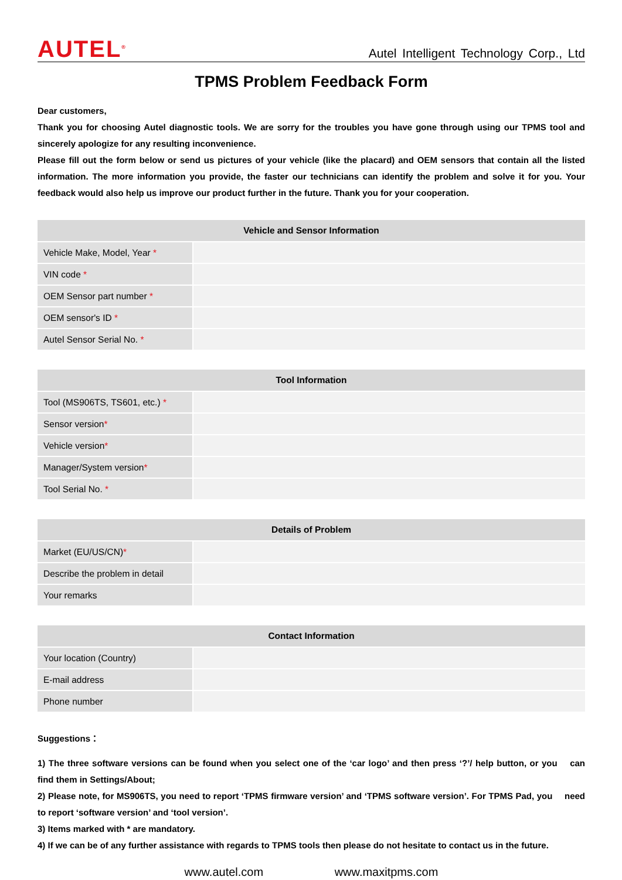AUTEL<sup>®</sup>
Autel Intelligent Technology Corp., Ltd
TPMS Problem Feedback Form
Dear customers,
Thank you for choosing Autel diagnostic tools. We are sorry for the troubles you have gone through using our TPMS tool and sincerely apologize for any resulting inconvenience.
Please fill out the form below or send us pictures of your vehicle (like the placard) and OEM sensors that contain all the listed information. The more information you provide, the faster our technicians can identify the problem and solve it for you. Your feedback would also help us improve our product further in the future. Thank you for your cooperation.
| Vehicle and Sensor Information | |
| --- | --- |
| Vehicle Make, Model, Year * | |
| VIN code * | |
| OEM Sensor part number * | |
| OEM sensor's ID * | |
| Autel Sensor Serial No. * | |
| Tool Information | |
| --- | --- |
| Tool (MS906TS, TS601, etc.) * | |
| Sensor version * | |
| Vehicle version * | |
| Manager/System version * | |
| Tool Serial No. * | |
| Details of Problem | |
| --- | --- |
| Market (EU/US/CN) * | |
| Describe the problem in detail | |
| Your remarks | |
| Contact Information | |
| --- | --- |
| Your location (Country) | |
| E-mail address | |
| Phone number | |
Suggestions：
1) The three software versions can be found when you select one of the ‘car logo’ and then press ‘?’/ help button, or you can find them in Settings/About;
2) Please note, for MS906TS, you need to report ‘TPMS firmware version’ and ‘TPMS software version’. For TPMS Pad, you need to report ‘software version’ and ‘tool version’.
3) Items marked with * are mandatory.
4) If we can be of any further assistance with regards to TPMS tools then please do not hesitate to contact us in the future.
www.autel.com www.maxitpms.com